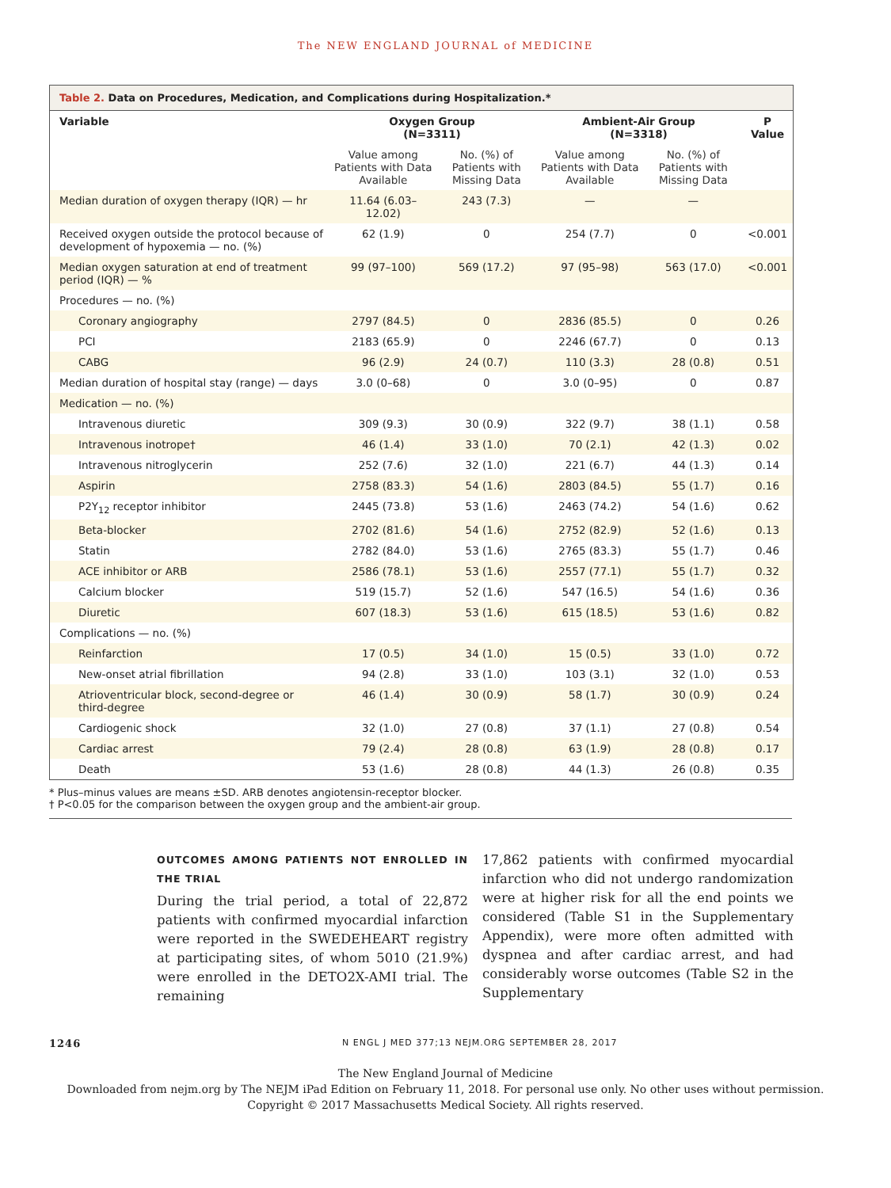The NEW ENGLAND JOURNAL of MEDICINE
Table 2. Data on Procedures, Medication, and Complications during Hospitalization.*
| Variable | Oxygen Group (N=3311) | | Ambient-Air Group (N=3318) | | P Value |
| --- | --- | --- | --- | --- | --- |
| | Value among Patients with Data Available | No. (%) of Patients with Missing Data | Value among Patients with Data Available | No. (%) of Patients with Missing Data | |
| Median duration of oxygen therapy (IQR) — hr | 11.64 (6.03–12.02) | 243 (7.3) | — | — | |
| Received oxygen outside the protocol because of development of hypoxemia — no. (%) | 62 (1.9) | 0 | 254 (7.7) | 0 | <0.001 |
| Median oxygen saturation at end of treatment period (IQR) — % | 99 (97–100) | 569 (17.2) | 97 (95–98) | 563 (17.0) | <0.001 |
| Procedures — no. (%) | | | | | |
| Coronary angiography | 2797 (84.5) | 0 | 2836 (85.5) | 0 | 0.26 |
| PCI | 2183 (65.9) | 0 | 2246 (67.7) | 0 | 0.13 |
| CABG | 96 (2.9) | 24 (0.7) | 110 (3.3) | 28 (0.8) | 0.51 |
| Median duration of hospital stay (range) — days | 3.0 (0–68) | 0 | 3.0 (0–95) | 0 | 0.87 |
| Medication — no. (%) | | | | | |
| Intravenous diuretic | 309 (9.3) | 30 (0.9) | 322 (9.7) | 38 (1.1) | 0.58 |
| Intravenous inotrope† | 46 (1.4) | 33 (1.0) | 70 (2.1) | 42 (1.3) | 0.02 |
| Intravenous nitroglycerin | 252 (7.6) | 32 (1.0) | 221 (6.7) | 44 (1.3) | 0.14 |
| Aspirin | 2758 (83.3) | 54 (1.6) | 2803 (84.5) | 55 (1.7) | 0.16 |
| P2Y<sub>12</sub> receptor inhibitor | 2445 (73.8) | 53 (1.6) | 2463 (74.2) | 54 (1.6) | 0.62 |
| Beta-blocker | 2702 (81.6) | 54 (1.6) | 2752 (82.9) | 52 (1.6) | 0.13 |
| Statin | 2782 (84.0) | 53 (1.6) | 2765 (83.3) | 55 (1.7) | 0.46 |
| ACE inhibitor or ARB | 2586 (78.1) | 53 (1.6) | 2557 (77.1) | 55 (1.7) | 0.32 |
| Calcium blocker | 519 (15.7) | 52 (1.6) | 547 (16.5) | 54 (1.6) | 0.36 |
| Diuretic | 607 (18.3) | 53 (1.6) | 615 (18.5) | 53 (1.6) | 0.82 |
| Complications — no. (%) | | | | | |
| Reinfarction | 17 (0.5) | 34 (1.0) | 15 (0.5) | 33 (1.0) | 0.72 |
| New-onset atrial fibrillation | 94 (2.8) | 33 (1.0) | 103 (3.1) | 32 (1.0) | 0.53 |
| Atrioventricular block, second-degree or third-degree | 46 (1.4) | 30 (0.9) | 58 (1.7) | 30 (0.9) | 0.24 |
| Cardiogenic shock | 32 (1.0) | 27 (0.8) | 37 (1.1) | 27 (0.8) | 0.54 |
| Cardiac arrest | 79 (2.4) | 28 (0.8) | 63 (1.9) | 28 (0.8) | 0.17 |
| Death | 53 (1.6) | 28 (0.8) | 44 (1.3) | 26 (0.8) | 0.35 |
* Plus–minus values are means ±SD. ARB denotes angiotensin-receptor blocker.
† P<0.05 for the comparison between the oxygen group and the ambient-air group.
OUTCOMES AMONG PATIENTS NOT ENROLLED IN THE TRIAL
During the trial period, a total of 22,872 patients with confirmed myocardial infarction were reported in the SWEDEHEART registry at participating sites, of whom 5010 (21.9%) were enrolled in the DETO2X-AMI trial. The remaining
17,862 patients with confirmed myocardial infarction who did not undergo randomization were at higher risk for all the end points we considered (Table S1 in the Supplementary Appendix), were more often admitted with dyspnea and after cardiac arrest, and had considerably worse outcomes (Table S2 in the Supplementary
1246 N ENGL J MED 377;13 NEJM.ORG SEPTEMBER 28, 2017
The New England Journal of Medicine
Downloaded from nejm.org by The NEJM iPad Edition on February 11, 2018. For personal use only. No other uses without permission.
Copyright © 2017 Massachusetts Medical Society. All rights reserved.